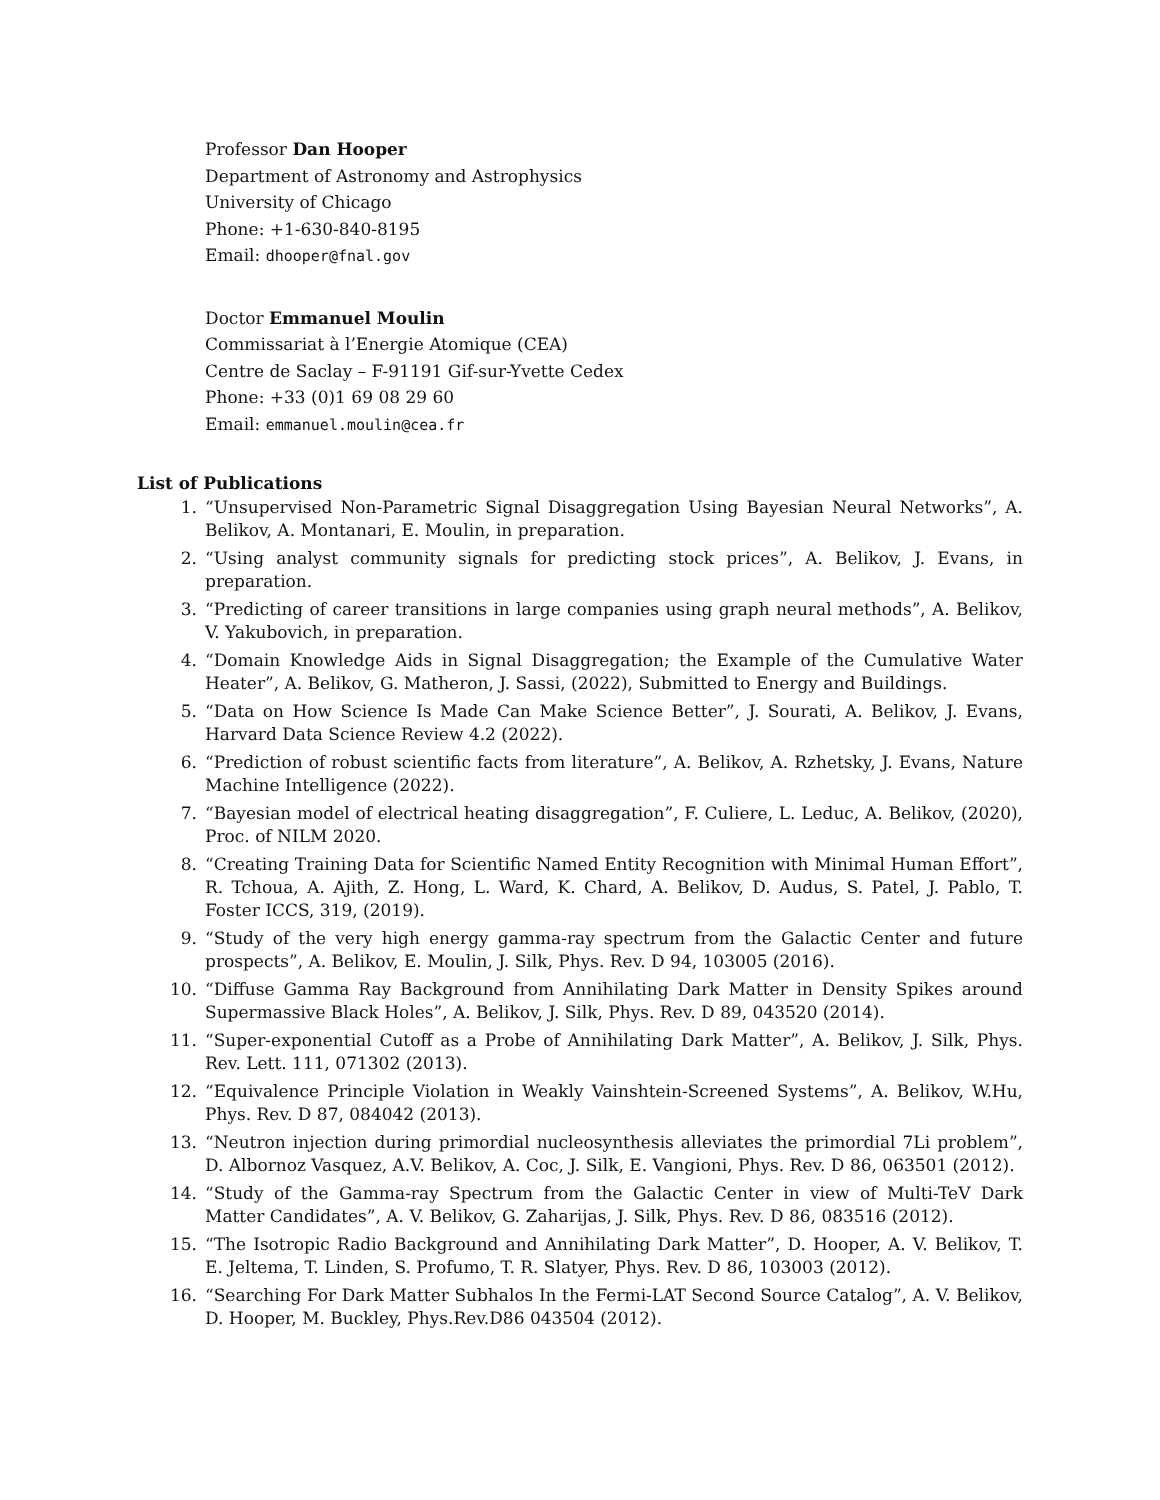Professor Dan Hooper
Department of Astronomy and Astrophysics
University of Chicago
Phone: +1-630-840-8195
Email: dhooper@fnal.gov
Doctor Emmanuel Moulin
Commissariat à l’Energie Atomique (CEA)
Centre de Saclay – F-91191 Gif-sur-Yvette Cedex
Phone: +33 (0)1 69 08 29 60
Email: emmanuel.moulin@cea.fr
List of Publications
1. “Unsupervised Non-Parametric Signal Disaggregation Using Bayesian Neural Networks”, A. Belikov, A. Montanari, E. Moulin, in preparation.
2. “Using analyst community signals for predicting stock prices”, A. Belikov, J. Evans, in preparation.
3. “Predicting of career transitions in large companies using graph neural methods”, A. Belikov, V. Yakubovich, in preparation.
4. “Domain Knowledge Aids in Signal Disaggregation; the Example of the Cumulative Water Heater”, A. Belikov, G. Matheron, J. Sassi, (2022), Submitted to Energy and Buildings.
5. “Data on How Science Is Made Can Make Science Better”, J. Sourati, A. Belikov, J. Evans, Harvard Data Science Review 4.2 (2022).
6. “Prediction of robust scientific facts from literature”, A. Belikov, A. Rzhetsky, J. Evans, Nature Machine Intelligence (2022).
7. “Bayesian model of electrical heating disaggregation”, F. Culiere, L. Leduc, A. Belikov, (2020), Proc. of NILM 2020.
8. “Creating Training Data for Scientific Named Entity Recognition with Minimal Human Effort”, R. Tchoua, A. Ajith, Z. Hong, L. Ward, K. Chard, A. Belikov, D. Audus, S. Patel, J. Pablo, T. Foster ICCS, 319, (2019).
9. “Study of the very high energy gamma-ray spectrum from the Galactic Center and future prospects”, A. Belikov, E. Moulin, J. Silk, Phys. Rev. D 94, 103005 (2016).
10. “Diffuse Gamma Ray Background from Annihilating Dark Matter in Density Spikes around Supermassive Black Holes”, A. Belikov, J. Silk, Phys. Rev. D 89, 043520 (2014).
11. “Super-exponential Cutoff as a Probe of Annihilating Dark Matter”, A. Belikov, J. Silk, Phys. Rev. Lett. 111, 071302 (2013).
12. “Equivalence Principle Violation in Weakly Vainshtein-Screened Systems”, A. Belikov, W.Hu, Phys. Rev. D 87, 084042 (2013).
13. “Neutron injection during primordial nucleosynthesis alleviates the primordial 7Li problem”, D. Albornoz Vasquez, A.V. Belikov, A. Coc, J. Silk, E. Vangioni, Phys. Rev. D 86, 063501 (2012).
14. “Study of the Gamma-ray Spectrum from the Galactic Center in view of Multi-TeV Dark Matter Candidates”, A. V. Belikov, G. Zaharijas, J. Silk, Phys. Rev. D 86, 083516 (2012).
15. “The Isotropic Radio Background and Annihilating Dark Matter”, D. Hooper, A. V. Belikov, T. E. Jeltema, T. Linden, S. Profumo, T. R. Slatyer, Phys. Rev. D 86, 103003 (2012).
16. “Searching For Dark Matter Subhalos In the Fermi-LAT Second Source Catalog”, A. V. Belikov, D. Hooper, M. Buckley, Phys.Rev.D86 043504 (2012).